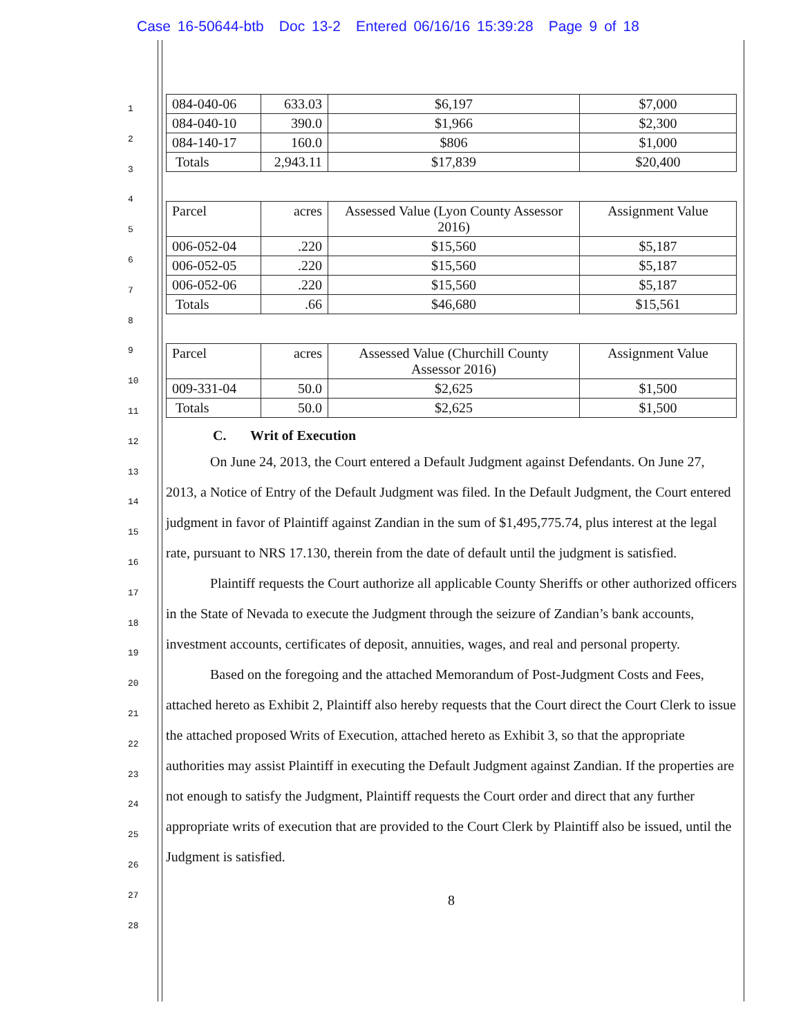Case 16-50644-btb Doc 13-2 Entered 06/16/16 15:39:28 Page 9 of 18
1
2
3
4
5
6
7
8
9
10
11
12
13
14
15
16
17
18
19
20
21
22
23
24
25
26
27
28
| 084-040-06 | 633.03 | $6,197 | $7,000 |
| 084-040-10 | 390.0 | $1,966 | $2,300 |
| 084-140-17 | 160.0 | $806 | $1,000 |
| Totals | 2,943.11 | $17,839 | $20,400 |
| Parcel | acres | Assessed Value (Lyon County Assessor 2016) | Assignment Value |
| 006-052-04 | .220 | $15,560 | $5,187 |
| 006-052-05 | .220 | $15,560 | $5,187 |
| 006-052-06 | .220 | $15,560 | $5,187 |
| Totals | .66 | $46,680 | $15,561 |
| Parcel | acres | Assessed Value (Churchill County Assessor 2016) | Assignment Value |
| 009-331-04 | 50.0 | $2,625 | $1,500 |
| Totals | 50.0 | $2,625 | $1,500 |
C. Writ of Execution
On June 24, 2013, the Court entered a Default Judgment against Defendants. On June 27, 2013, a Notice of Entry of the Default Judgment was filed. In the Default Judgment, the Court entered judgment in favor of Plaintiff against Zandian in the sum of $1,495,775.74, plus interest at the legal rate, pursuant to NRS 17.130, therein from the date of default until the judgment is satisfied.
Plaintiff requests the Court authorize all applicable County Sheriffs or other authorized officers in the State of Nevada to execute the Judgment through the seizure of Zandian’s bank accounts, investment accounts, certificates of deposit, annuities, wages, and real and personal property.
Based on the foregoing and the attached Memorandum of Post-Judgment Costs and Fees, attached hereto as Exhibit 2, Plaintiff also hereby requests that the Court direct the Court Clerk to issue the attached proposed Writs of Execution, attached hereto as Exhibit 3, so that the appropriate authorities may assist Plaintiff in executing the Default Judgment against Zandian. If the properties are not enough to satisfy the Judgment, Plaintiff requests the Court order and direct that any further appropriate writs of execution that are provided to the Court Clerk by Plaintiff also be issued, until the Judgment is satisfied.
8